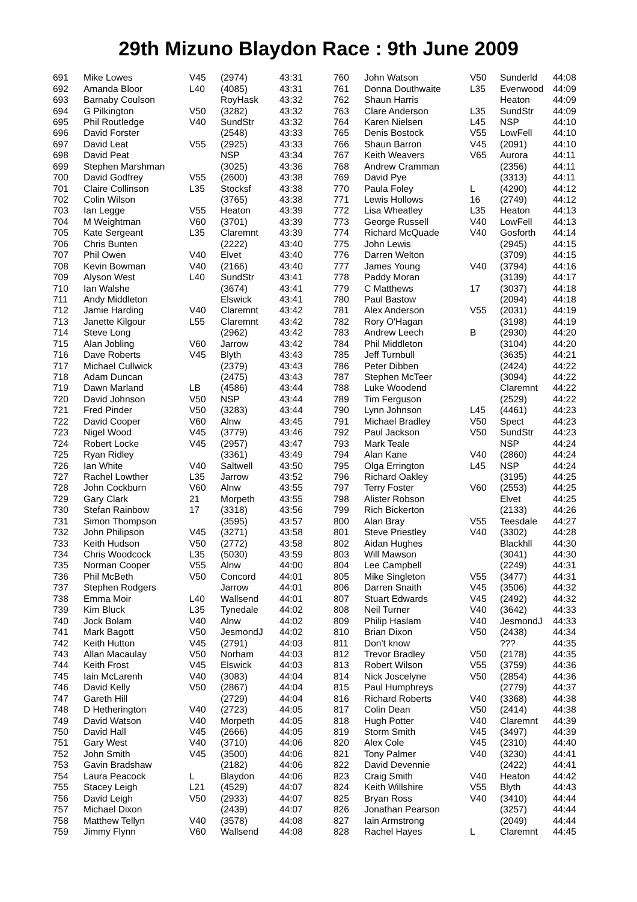29th Mizuno Blaydon Race : 9th June 2009
| 691 | Mike Lowes | V45 | (2974) | 43:31 |
| 692 | Amanda Bloor | L40 | (4085) | 43:31 |
| 693 | Barnaby Coulson | | RoyHask | 43:32 |
| 694 | G Pilkington | V50 | (3282) | 43:32 |
| 695 | Phil Routledge | V40 | SundStr | 43:32 |
| 696 | David Forster | | (2548) | 43:33 |
| 697 | David Leat | V55 | (2925) | 43:33 |
| 698 | David Peat | | NSP | 43:34 |
| 699 | Stephen Marshman | | (3025) | 43:36 |
| 700 | David Godfrey | V55 | (2600) | 43:38 |
| 701 | Claire Collinson | L35 | Stocksf | 43:38 |
| 702 | Colin Wilson | | (3765) | 43:38 |
| 703 | Ian Legge | V55 | Heaton | 43:39 |
| 704 | M Weightman | V60 | (3701) | 43:39 |
| 705 | Kate Sergeant | L35 | Claremnt | 43:39 |
| 706 | Chris Bunten | | (2222) | 43:40 |
| 707 | Phil Owen | V40 | Elvet | 43:40 |
| 708 | Kevin Bowman | V40 | (2166) | 43:40 |
| 709 | Alyson West | L40 | SundStr | 43:41 |
| 710 | Ian Walshe | | (3674) | 43:41 |
| 711 | Andy Middleton | | Elswick | 43:41 |
| 712 | Jamie Harding | V40 | Claremnt | 43:42 |
| 713 | Janette Kilgour | L55 | Claremnt | 43:42 |
| 714 | Steve Long | | (2962) | 43:42 |
| 715 | Alan Jobling | V60 | Jarrow | 43:42 |
| 716 | Dave Roberts | V45 | Blyth | 43:43 |
| 717 | Michael Cullwick | | (2379) | 43:43 |
| 718 | Adam Duncan | | (2475) | 43:43 |
| 719 | Dawn Marland | LB | (4586) | 43:44 |
| 720 | David Johnson | V50 | NSP | 43:44 |
| 721 | Fred Pinder | V50 | (3283) | 43:44 |
| 722 | David Cooper | V60 | Alnw | 43:45 |
| 723 | Nigel Wood | V45 | (3779) | 43:46 |
| 724 | Robert Locke | V45 | (2957) | 43:47 |
| 725 | Ryan Ridley | | (3361) | 43:49 |
| 726 | Ian White | V40 | Saltwell | 43:50 |
| 727 | Rachel Lowther | L35 | Jarrow | 43:52 |
| 728 | John Cockburn | V60 | Alnw | 43:55 |
| 729 | Gary Clark | 21 | Morpeth | 43:55 |
| 730 | Stefan Rainbow | 17 | (3318) | 43:56 |
| 731 | Simon Thompson | | (3595) | 43:57 |
| 732 | John Philipson | V45 | (3271) | 43:58 |
| 733 | Keith Hudson | V50 | (2772) | 43:58 |
| 734 | Chris Woodcock | L35 | (5030) | 43:59 |
| 735 | Norman Cooper | V55 | Alnw | 44:00 |
| 736 | Phil McBeth | V50 | Concord | 44:01 |
| 737 | Stephen Rodgers | | Jarrow | 44:01 |
| 738 | Emma Moir | L40 | Wallsend | 44:01 |
| 739 | Kim Bluck | L35 | Tynedale | 44:02 |
| 740 | Jock Bolam | V40 | Alnw | 44:02 |
| 741 | Mark Bagott | V50 | JesmondJ | 44:02 |
| 742 | Keith Hutton | V45 | (2791) | 44:03 |
| 743 | Allan Macaulay | V50 | Norham | 44:03 |
| 744 | Keith Frost | V45 | Elswick | 44:03 |
| 745 | Iain McLarenh | V40 | (3083) | 44:04 |
| 746 | David Kelly | V50 | (2867) | 44:04 |
| 747 | Gareth Hill | | (2729) | 44:04 |
| 748 | D Hetherington | V40 | (2723) | 44:05 |
| 749 | David Watson | V40 | Morpeth | 44:05 |
| 750 | David Hall | V45 | (2666) | 44:05 |
| 751 | Gary West | V40 | (3710) | 44:06 |
| 752 | John Smith | V45 | (3500) | 44:06 |
| 753 | Gavin Bradshaw | | (2182) | 44:06 |
| 754 | Laura Peacock | L | Blaydon | 44:06 |
| 755 | Stacey Leigh | L21 | (4529) | 44:07 |
| 756 | David Leigh | V50 | (2933) | 44:07 |
| 757 | Michael Dixon | | (2439) | 44:07 |
| 758 | Matthew Tellyn | V40 | (3578) | 44:08 |
| 759 | Jimmy Flynn | V60 | Wallsend | 44:08 |
| 760 | John Watson | V50 | Sunderld | 44:08 |
| 761 | Donna Douthwaite | L35 | Evenwood | 44:09 |
| 762 | Shaun Harris | | Heaton | 44:09 |
| 763 | Clare Anderson | L35 | SundStr | 44:09 |
| 764 | Karen Nielsen | L45 | NSP | 44:10 |
| 765 | Denis Bostock | V55 | LowFell | 44:10 |
| 766 | Shaun Barron | V45 | (2091) | 44:10 |
| 767 | Keith Weavers | V65 | Aurora | 44:11 |
| 768 | Andrew Cramman | | (2356) | 44:11 |
| 769 | David Pye | | (3313) | 44:11 |
| 770 | Paula Foley | L | (4290) | 44:12 |
| 771 | Lewis Hollows | 16 | (2749) | 44:12 |
| 772 | Lisa Wheatley | L35 | Heaton | 44:13 |
| 773 | George Russell | V40 | LowFell | 44:13 |
| 774 | Richard McQuade | V40 | Gosforth | 44:14 |
| 775 | John Lewis | | (2945) | 44:15 |
| 776 | Darren Welton | | (3709) | 44:15 |
| 777 | James Young | V40 | (3794) | 44:16 |
| 778 | Paddy Moran | | (3139) | 44:17 |
| 779 | C Matthews | 17 | (3037) | 44:18 |
| 780 | Paul Bastow | | (2094) | 44:18 |
| 781 | Alex Anderson | V55 | (2031) | 44:19 |
| 782 | Rory O'Hagan | | (3198) | 44:19 |
| 783 | Andrew Leech | B | (2930) | 44:20 |
| 784 | Phil Middleton | | (3104) | 44:20 |
| 785 | Jeff Turnbull | | (3635) | 44:21 |
| 786 | Peter Dibben | | (2424) | 44:22 |
| 787 | Stephen McTeer | | (3094) | 44:22 |
| 788 | Luke Woodend | | Claremnt | 44:22 |
| 789 | Tim Ferguson | | (2529) | 44:22 |
| 790 | Lynn Johnson | L45 | (4461) | 44:23 |
| 791 | Michael Bradley | V50 | Spect | 44:23 |
| 792 | Paul Jackson | V50 | SundStr | 44:23 |
| 793 | Mark Teale | | NSP | 44:24 |
| 794 | Alan Kane | V40 | (2860) | 44:24 |
| 795 | Olga Errington | L45 | NSP | 44:24 |
| 796 | Richard Oakley | | (3195) | 44:25 |
| 797 | Terry Foster | V60 | (2553) | 44:25 |
| 798 | Alister Robson | | Elvet | 44:25 |
| 799 | Rich Bickerton | | (2133) | 44:26 |
| 800 | Alan Bray | V55 | Teesdale | 44:27 |
| 801 | Steve Priestley | V40 | (3302) | 44:28 |
| 802 | Aidan Hughes | | Blackhll | 44:30 |
| 803 | Will Mawson | | (3041) | 44:30 |
| 804 | Lee Campbell | | (2249) | 44:31 |
| 805 | Mike Singleton | V55 | (3477) | 44:31 |
| 806 | Darren Snaith | V45 | (3506) | 44:32 |
| 807 | Stuart Edwards | V45 | (2492) | 44:32 |
| 808 | Neil Turner | V40 | (3642) | 44:33 |
| 809 | Philip Haslam | V40 | JesmondJ | 44:33 |
| 810 | Brian Dixon | V50 | (2438) | 44:34 |
| 811 | Don't know | | ??? | 44:35 |
| 812 | Trevor Bradley | V50 | (2178) | 44:35 |
| 813 | Robert Wilson | V55 | (3759) | 44:36 |
| 814 | Nick Joscelyne | V50 | (2854) | 44:36 |
| 815 | Paul Humphreys | | (2779) | 44:37 |
| 816 | Richard Roberts | V40 | (3368) | 44:38 |
| 817 | Colin Dean | V50 | (2414) | 44:38 |
| 818 | Hugh Potter | V40 | Claremnt | 44:39 |
| 819 | Storm Smith | V45 | (3497) | 44:39 |
| 820 | Alex Cole | V45 | (2310) | 44:40 |
| 821 | Tony Palmer | V40 | (3230) | 44:41 |
| 822 | David Devennie | | (2422) | 44:41 |
| 823 | Craig Smith | V40 | Heaton | 44:42 |
| 824 | Keith Willshire | V55 | Blyth | 44:43 |
| 825 | Bryan Ross | V40 | (3410) | 44:44 |
| 826 | Jonathan Pearson | | (3257) | 44:44 |
| 827 | Iain Armstrong | | (2049) | 44:44 |
| 828 | Rachel Hayes | L | Claremnt | 44:45 |